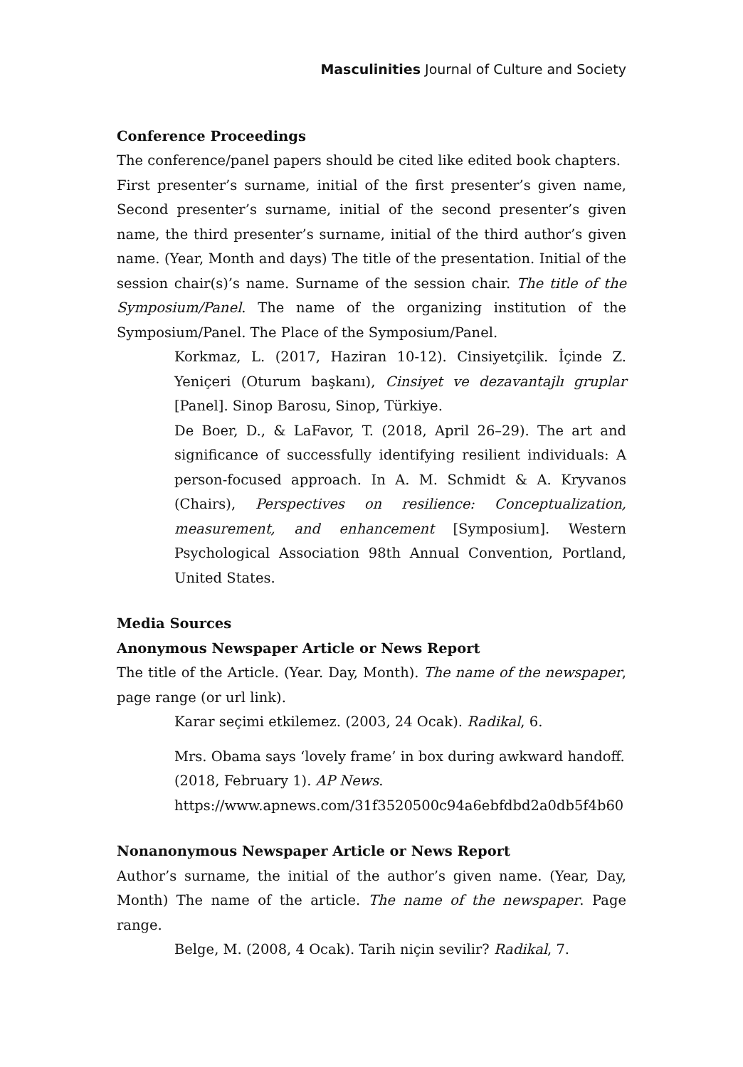Masculinities Journal of Culture and Society
Conference Proceedings
The conference/panel papers should be cited like edited book chapters.
First presenter’s surname, initial of the first presenter’s given name, Second presenter’s surname, initial of the second presenter’s given name, the third presenter’s surname, initial of the third author’s given name. (Year, Month and days) The title of the presentation. Initial of the session chair(s)’s name. Surname of the session chair. The title of the Symposium/Panel. The name of the organizing institution of the Symposium/Panel. The Place of the Symposium/Panel.
Korkmaz, L. (2017, Haziran 10-12). Cinsiyetçilik. İçinde Z. Yeniçeri (Oturum başkanı), Cinsiyet ve dezavantajlı gruplar [Panel]. Sinop Barosu, Sinop, Türkiye.
De Boer, D., & LaFavor, T. (2018, April 26–29). The art and significance of successfully identifying resilient individuals: A person-focused approach. In A. M. Schmidt & A. Kryvanos (Chairs), Perspectives on resilience: Conceptualization, measurement, and enhancement [Symposium]. Western Psychological Association 98th Annual Convention, Portland, United States.
Media Sources
Anonymous Newspaper Article or News Report
The title of the Article. (Year. Day, Month). The name of the newspaper, page range (or url link).
Karar seçimi etkilemez. (2003, 24 Ocak). Radikal, 6.
Mrs. Obama says ‘lovely frame’ in box during awkward handoff. (2018, February 1). AP News. https://www.apnews.com/31f3520500c94a6ebfdbd2a0db5f4b60
Nonanonymous Newspaper Article or News Report
Author’s surname, the initial of the author’s given name. (Year, Day, Month) The name of the article. The name of the newspaper. Page range.
Belge, M. (2008, 4 Ocak). Tarih niçin sevilir? Radikal, 7.